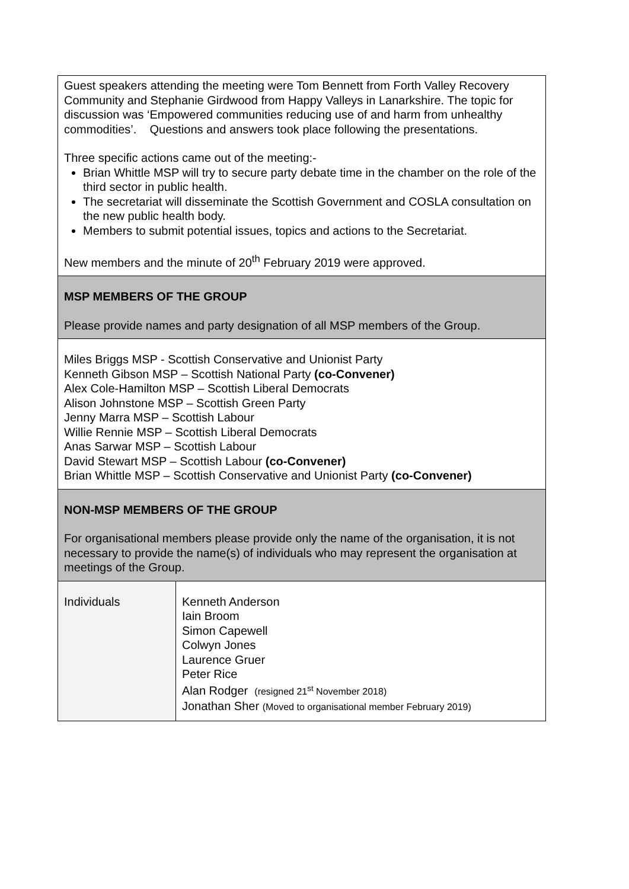| Guest speakers attending the meeting were Tom Bennett from Forth Valley Recovery Community and Stephanie Girdwood from Happy Valleys in Lanarkshire. The topic for discussion was ‘Empowered communities reducing use of and harm from unhealthy commodities’. Questions and answers took place following the presentations. Three specific actions came out of the meeting:- Brian Whittle MSP will try to secure party debate time in the chamber on the role of the third sector in public health. The secretariat will disseminate the Scottish Government and COSLA consultation on the new public health body. Members to submit potential issues, topics and actions to the Secretariat. New members and the minute of 20<sup>th</sup> February 2019 were approved. | |
| MSP MEMBERS OF THE GROUP Please provide names and party designation of all MSP members of the Group. | |
| Miles Briggs MSP - Scottish Conservative and Unionist Party Kenneth Gibson MSP – Scottish National Party (co-Convener) Alex Cole-Hamilton MSP – Scottish Liberal Democrats Alison Johnstone MSP – Scottish Green Party Jenny Marra MSP – Scottish Labour Willie Rennie MSP – Scottish Liberal Democrats Anas Sarwar MSP – Scottish Labour David Stewart MSP – Scottish Labour (co-Convener) Brian Whittle MSP – Scottish Conservative and Unionist Party (co-Convener) | |
| NON-MSP MEMBERS OF THE GROUP For organisational members please provide only the name of the organisation, it is not necessary to provide the name(s) of individuals who may represent the organisation at meetings of the Group. | |
| Individuals | Kenneth Anderson Iain Broom Simon Capewell Colwyn Jones Laurence Gruer Peter Rice Alan Rodger (resigned 21<sup>st</sup> November 2018) Jonathan Sher (Moved to organisational member February 2019) |